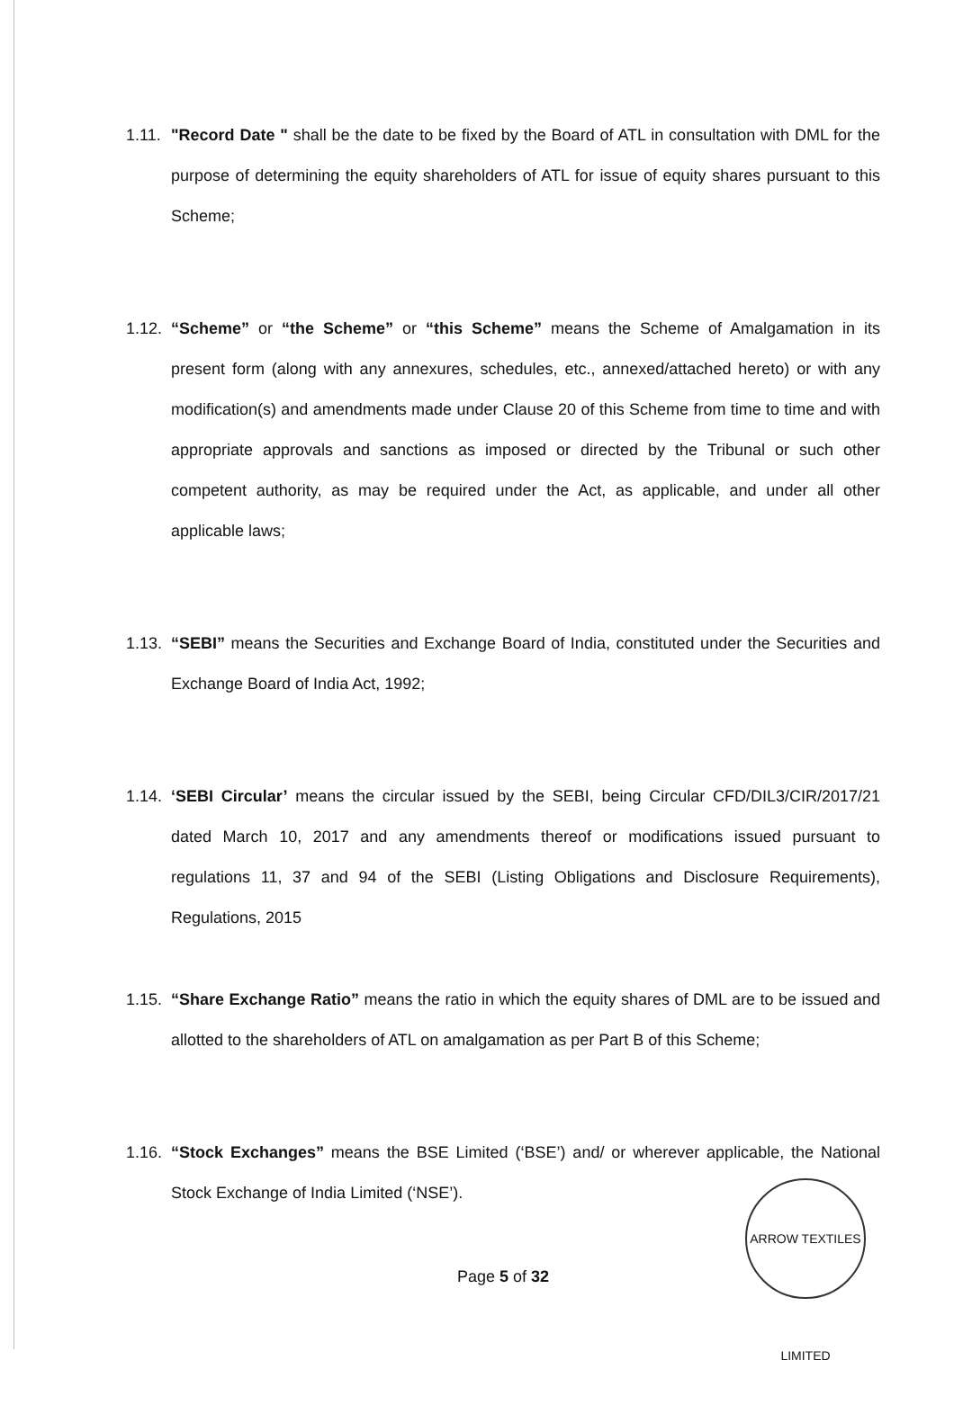1.11.
"Record Date " shall be the date to be fixed by the Board of ATL in consultation with DML for the purpose of determining the equity shareholders of ATL for issue of equity shares pursuant to this Scheme;
1.12.
“Scheme” or “the Scheme” or “this Scheme” means the Scheme of Amalgamation in its present form (along with any annexures, schedules, etc., annexed/attached hereto) or with any modification(s) and amendments made under Clause 20 of this Scheme from time to time and with appropriate approvals and sanctions as imposed or directed by the Tribunal or such other competent authority, as may be required under the Act, as applicable, and under all other applicable laws;
1.13.
“SEBI” means the Securities and Exchange Board of India, constituted under the Securities and Exchange Board of India Act, 1992;
1.14.
‘SEBI Circular’ means the circular issued by the SEBI, being Circular CFD/DIL3/CIR/2017/21 dated March 10, 2017 and any amendments thereof or modifications issued pursuant to regulations 11, 37 and 94 of the SEBI (Listing Obligations and Disclosure Requirements), Regulations, 2015
1.15.
“Share Exchange Ratio” means the ratio in which the equity shares of DML are to be issued and allotted to the shareholders of ATL on amalgamation as per Part B of this Scheme;
1.16.
“Stock Exchanges” means the BSE Limited (‘BSE’) and/ or wherever applicable, the National Stock Exchange of India Limited (‘NSE’).
Page 5 of 32
ARROW TEXTILES LIMITED